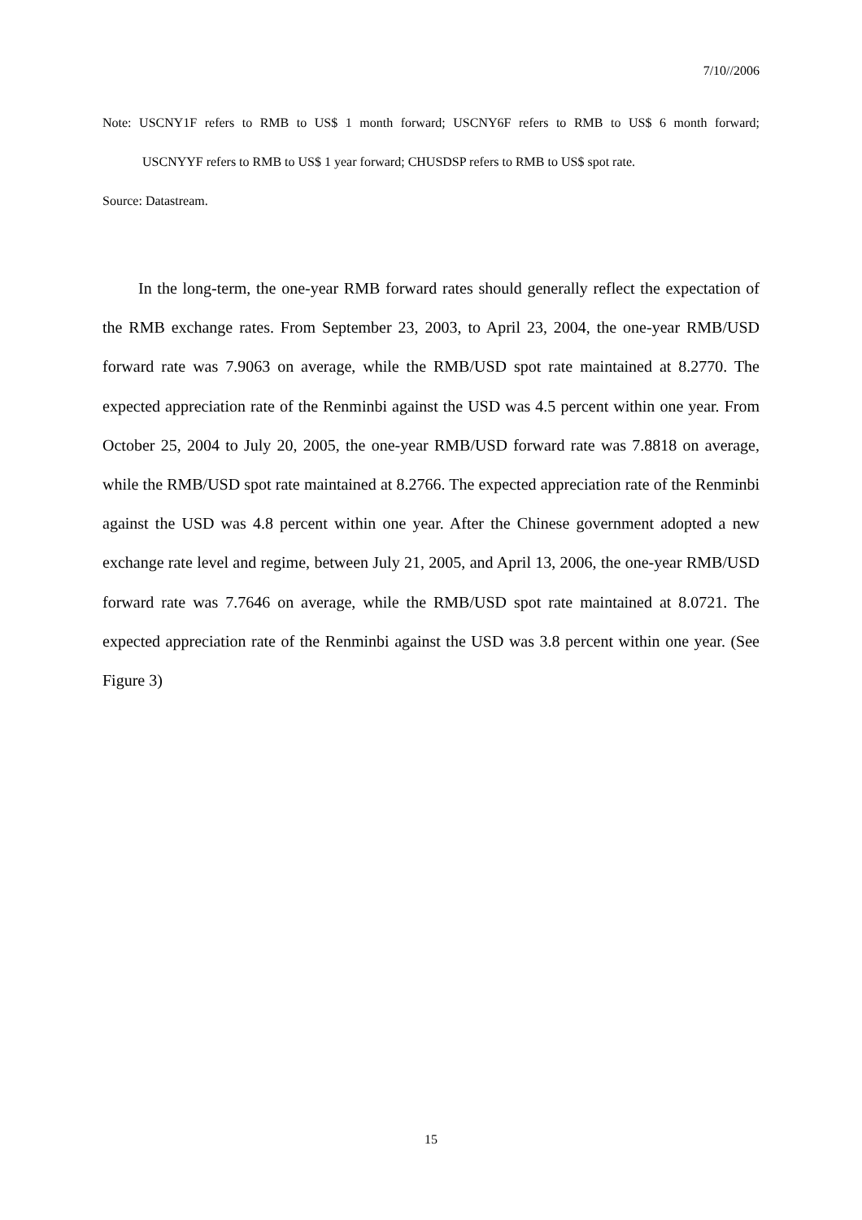7/10//2006
Note: USCNY1F refers to RMB to US$ 1 month forward; USCNY6F refers to RMB to US$ 6 month forward;
USCNYYF refers to RMB to US$ 1 year forward; CHUSDSP refers to RMB to US$ spot rate.
Source: Datastream.
In the long-term, the one-year RMB forward rates should generally reflect the expectation of the RMB exchange rates. From September 23, 2003, to April 23, 2004, the one-year RMB/USD forward rate was 7.9063 on average, while the RMB/USD spot rate maintained at 8.2770. The expected appreciation rate of the Renminbi against the USD was 4.5 percent within one year. From October 25, 2004 to July 20, 2005, the one-year RMB/USD forward rate was 7.8818 on average, while the RMB/USD spot rate maintained at 8.2766. The expected appreciation rate of the Renminbi against the USD was 4.8 percent within one year. After the Chinese government adopted a new exchange rate level and regime, between July 21, 2005, and April 13, 2006, the one-year RMB/USD forward rate was 7.7646 on average, while the RMB/USD spot rate maintained at 8.0721. The expected appreciation rate of the Renminbi against the USD was 3.8 percent within one year. (See Figure 3)
15